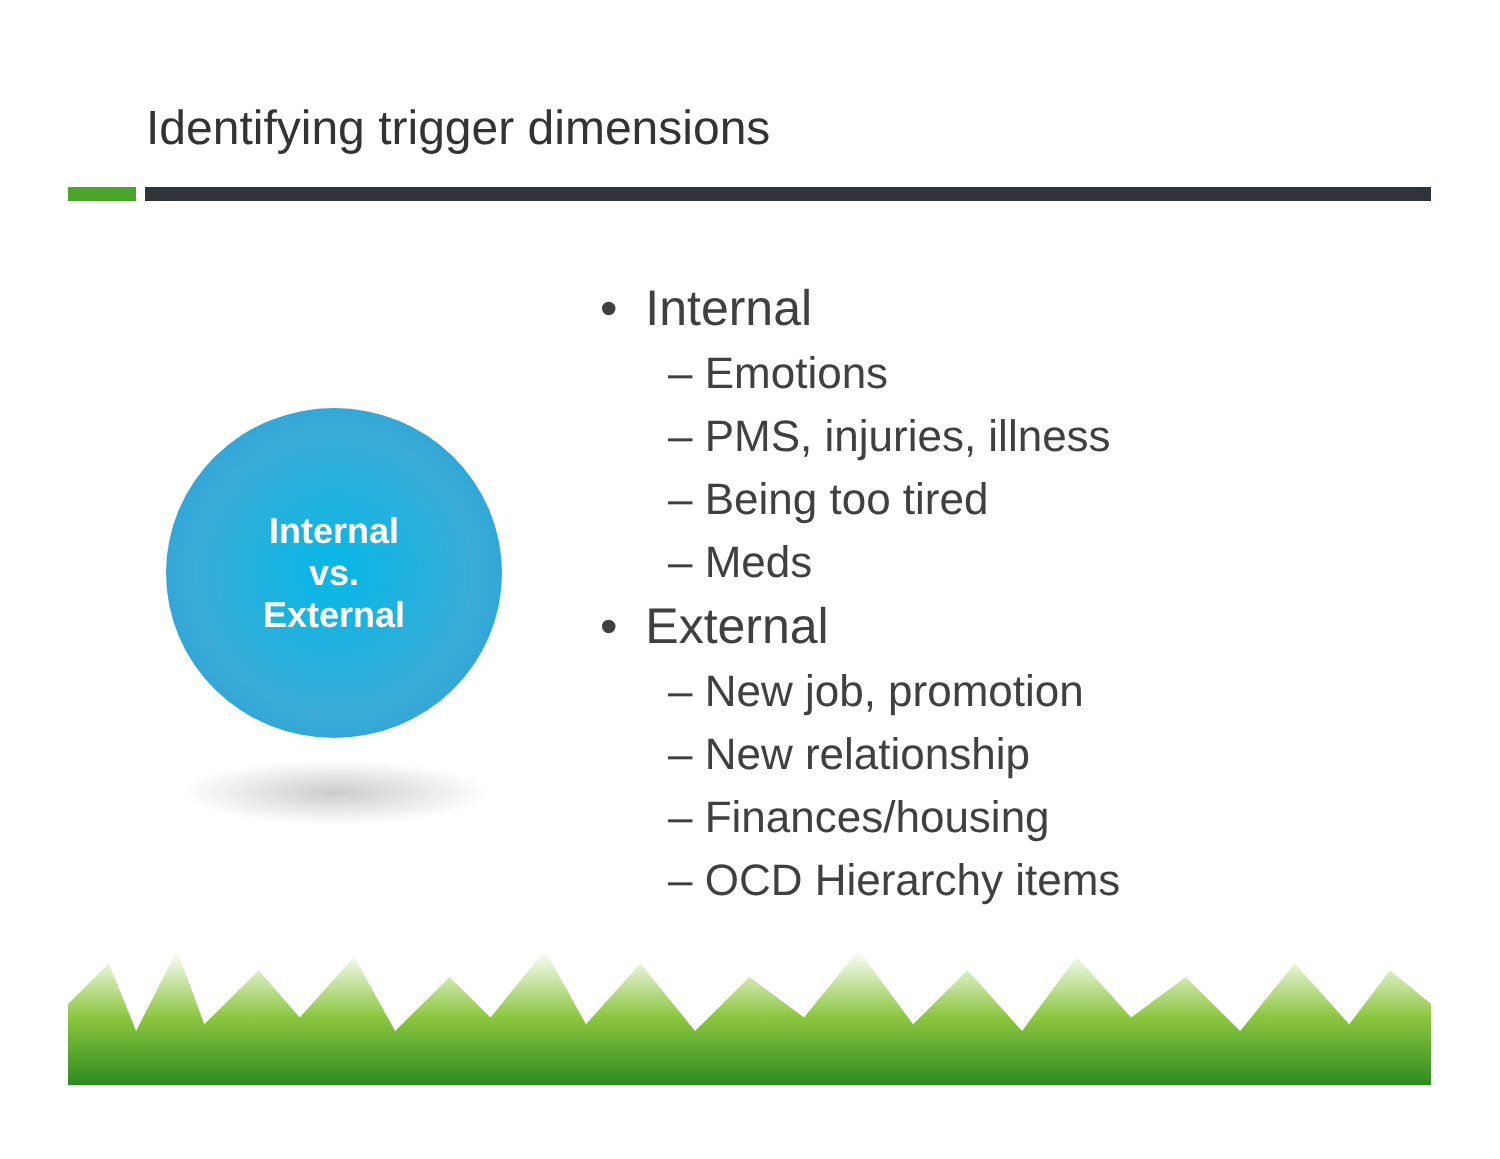Identifying trigger dimensions
Internal
vs.
External
• Internal
– Emotions
– PMS, injuries, illness
– Being too tired
– Meds
• External
– New job, promotion
– New relationship
– Finances/housing
– OCD Hierarchy items